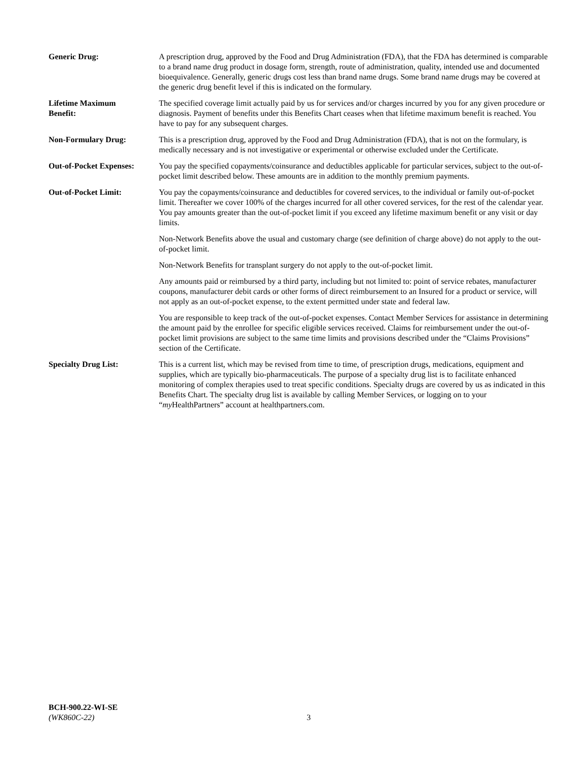Generic Drug: A prescription drug, approved by the Food and Drug Administration (FDA), that the FDA has determined is comparable to a brand name drug product in dosage form, strength, route of administration, quality, intended use and documented bioequivalence. Generally, generic drugs cost less than brand name drugs. Some brand name drugs may be covered at the generic drug benefit level if this is indicated on the formulary.
Lifetime Maximum
Benefit:
The specified coverage limit actually paid by us for services and/or charges incurred by you for any given procedure or diagnosis. Payment of benefits under this Benefits Chart ceases when that lifetime maximum benefit is reached. You have to pay for any subsequent charges.
Non-Formulary Drug: This is a prescription drug, approved by the Food and Drug Administration (FDA), that is not on the formulary, is medically necessary and is not investigative or experimental or otherwise excluded under the Certificate.
Out-of-Pocket Expenses:
You pay the specified copayments/coinsurance and deductibles applicable for particular services, subject to the out-of-pocket limit described below. These amounts are in addition to the monthly premium payments.
Out-of-Pocket Limit: You pay the copayments/coinsurance and deductibles for covered services, to the individual or family out-of-pocket limit. Thereafter we cover 100% of the charges incurred for all other covered services, for the rest of the calendar year. You pay amounts greater than the out-of-pocket limit if you exceed any lifetime maximum benefit or any visit or day limits.
Non-Network Benefits above the usual and customary charge (see definition of charge above) do not apply to the out-of-pocket limit.
Non-Network Benefits for transplant surgery do not apply to the out-of-pocket limit.
Any amounts paid or reimbursed by a third party, including but not limited to: point of service rebates, manufacturer coupons, manufacturer debit cards or other forms of direct reimbursement to an Insured for a product or service, will not apply as an out-of-pocket expense, to the extent permitted under state and federal law.
You are responsible to keep track of the out-of-pocket expenses. Contact Member Services for assistance in determining the amount paid by the enrollee for specific eligible services received. Claims for reimbursement under the out-of-pocket limit provisions are subject to the same time limits and provisions described under the “Claims Provisions” section of the Certificate.
Specialty Drug List: This is a current list, which may be revised from time to time, of prescription drugs, medications, equipment and supplies, which are typically bio-pharmaceuticals. The purpose of a specialty drug list is to facilitate enhanced monitoring of complex therapies used to treat specific conditions. Specialty drugs are covered by us as indicated in this Benefits Chart. The specialty drug list is available by calling Member Services, or logging on to your “my HealthPartners” account at healthpartners.com.
BCH-900.22-WI-SE
(WK860C-22)
3